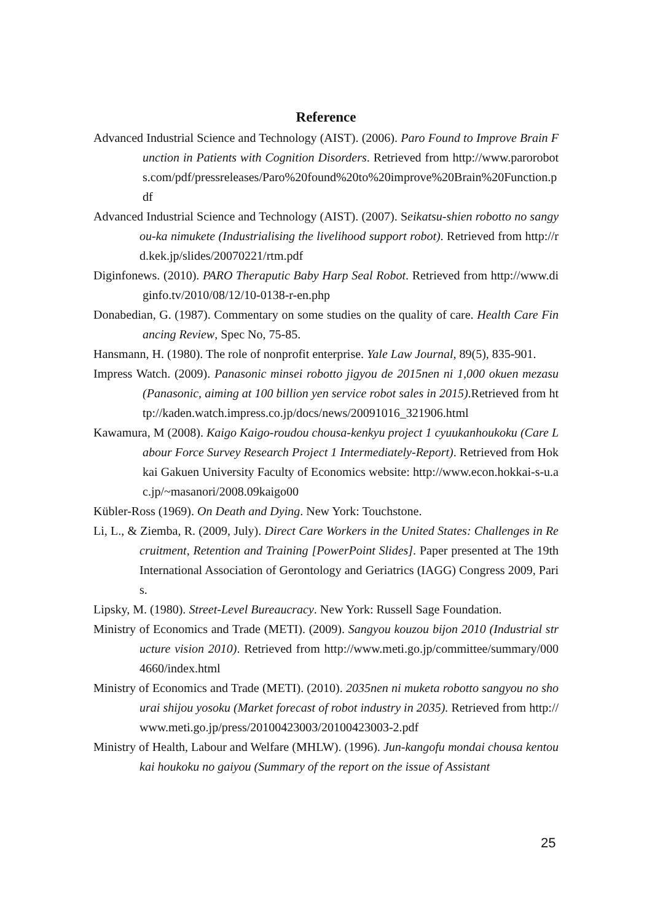Reference
Advanced Industrial Science and Technology (AIST). (2006). Paro Found to Improve Brain Function in Patients with Cognition Disorders. Retrieved from http://www.parorobots.com/pdf/pressreleases/Paro%20found%20to%20improve%20Brain%20Function.pdf
Advanced Industrial Science and Technology (AIST). (2007). Seikatsu-shien robotto no sangyou-ka nimukete (Industrialising the livelihood support robot). Retrieved from http://rd.kek.jp/slides/20070221/rtm.pdf
Diginfonews. (2010). PARO Theraputic Baby Harp Seal Robot. Retrieved from http://www.diginfo.tv/2010/08/12/10-0138-r-en.php
Donabedian, G. (1987). Commentary on some studies on the quality of care. Health Care Financing Review, Spec No, 75-85.
Hansmann, H. (1980). The role of nonprofit enterprise. Yale Law Journal, 89(5), 835-901.
Impress Watch. (2009). Panasonic minsei robotto jigyou de 2015nen ni 1,000 okuen mezasu (Panasonic, aiming at 100 billion yen service robot sales in 2015).Retrieved from http://kaden.watch.impress.co.jp/docs/news/20091016_321906.html
Kawamura, M (2008). Kaigo Kaigo-roudou chousa-kenkyu project 1 cyuukanhoukoku (Care Labour Force Survey Research Project 1 Intermediately-Report). Retrieved from Hokkai Gakuen University Faculty of Economics website: http://www.econ.hokkai-s-u.ac.jp/~masanori/2008.09kaigo00
Kübler-Ross (1969). On Death and Dying. New York: Touchstone.
Li, L., & Ziemba, R. (2009, July). Direct Care Workers in the United States: Challenges in Recruitment, Retention and Training [PowerPoint Slides]. Paper presented at The 19th International Association of Gerontology and Geriatrics (IAGG) Congress 2009, Paris.
Lipsky, M. (1980). Street-Level Bureaucracy. New York: Russell Sage Foundation.
Ministry of Economics and Trade (METI). (2009). Sangyou kouzou bijon 2010 (Industrial structure vision 2010). Retrieved from http://www.meti.go.jp/committee/summary/0004660/index.html
Ministry of Economics and Trade (METI). (2010). 2035nen ni muketa robotto sangyou no shourai shijou yosoku (Market forecast of robot industry in 2035). Retrieved from http://www.meti.go.jp/press/20100423003/20100423003-2.pdf
Ministry of Health, Labour and Welfare (MHLW). (1996). Jun-kangofu mondai chousa kentoukai houkoku no gaiyou (Summary of the report on the issue of Assistant
25